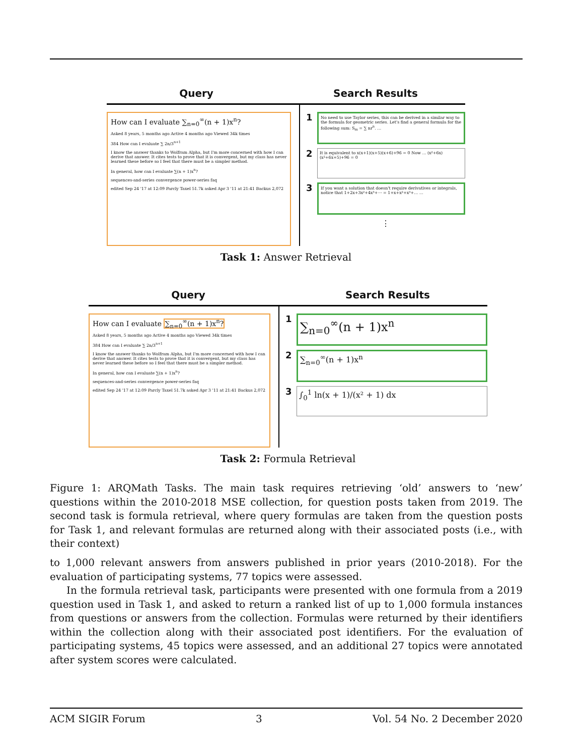Query Search Results
How can I evaluate ∑<sub>n=0</sub><sup>∞</sup>(n + 1)x<sup>n</sup>?
Asked 8 years, 5 months ago Active 4 months ago Viewed 34k times
384 How can I evaluate ∑ 2n/3<sup>n+1</sup>
I know the answer thanks to Wolfram Alpha, but I'm more concerned with how I can derive that answer. It cites tests to prove that it is convergent, but my class has never learned these before so I feel that there must be a simpler method.
In general, how can I evaluate ∑(n + 1)x<sup>n</sup>?
sequences-and-series convergence power-series faq
edited Sep 24 '17 at 12:09 Parcly Taxel 51.7k asked Apr 3 '11 at 21:41 Backus 2,072
1
No need to use Taylor series, this can be derived in a similar way to the formula for geometric series. Let's find a general formula for the following sum: S<sub>m</sub> = ∑ nr<sup>n</sup>. …
2
It is equivalent to x(x+1)(x+5)(x+6)+96 = 0 Now … (x²+6x)(x²+6x+5)+96 = 0
3
If you want a solution that doesn't require derivatives or integrals, notice that 1+2x+3x²+4x³+⋯ = 1+x+x²+x³+… …
⋮
Task 1: Answer Retrieval
Query Search Results
How can I evaluate ∑<sub>n=0</sub><sup>∞</sup>(n + 1)x<sup>n</sup>?
Asked 8 years, 5 months ago Active 4 months ago Viewed 34k times
384 How can I evaluate ∑ 2n/3<sup>n+1</sup>
I know the answer thanks to Wolfram Alpha, but I'm more concerned with how I can derive that answer. It cites tests to prove that it is convergent, but my class has never learned these before so I feel that there must be a simpler method.
In general, how can I evaluate ∑(n + 1)x<sup>n</sup>?
sequences-and-series convergence power-series faq
edited Sep 24 '17 at 12:09 Parcly Taxel 51.7k asked Apr 3 '11 at 21:41 Backus 2,072
1
∑<sub>n=0</sub><sup>∞</sup>(n + 1)x<sup>n</sup>
2
∑<sub>n=0</sub><sup>∞</sup>(n + 1)x<sup>n</sup>
3
∫<sub>0</sub><sup>1</sup> ln(x + 1)/(x² + 1) dx
Task 2: Formula Retrieval
Figure 1: ARQMath Tasks. The main task requires retrieving ‘old’ answers to ‘new’ questions within the 2010-2018 MSE collection, for question posts taken from 2019. The second task is formula retrieval, where query formulas are taken from the question posts for Task 1, and relevant formulas are returned along with their associated posts (i.e., with their context)
to 1,000 relevant answers from answers published in prior years (2010-2018). For the evaluation of participating systems, 77 topics were assessed.
In the formula retrieval task, participants were presented with one formula from a 2019 question used in Task 1, and asked to return a ranked list of up to 1,000 formula instances from questions or answers from the collection. Formulas were returned by their identifiers within the collection along with their associated post identifiers. For the evaluation of participating systems, 45 topics were assessed, and an additional 27 topics were annotated after system scores were calculated.
ACM SIGIR Forum 3 Vol. 54 No. 2 December 2020